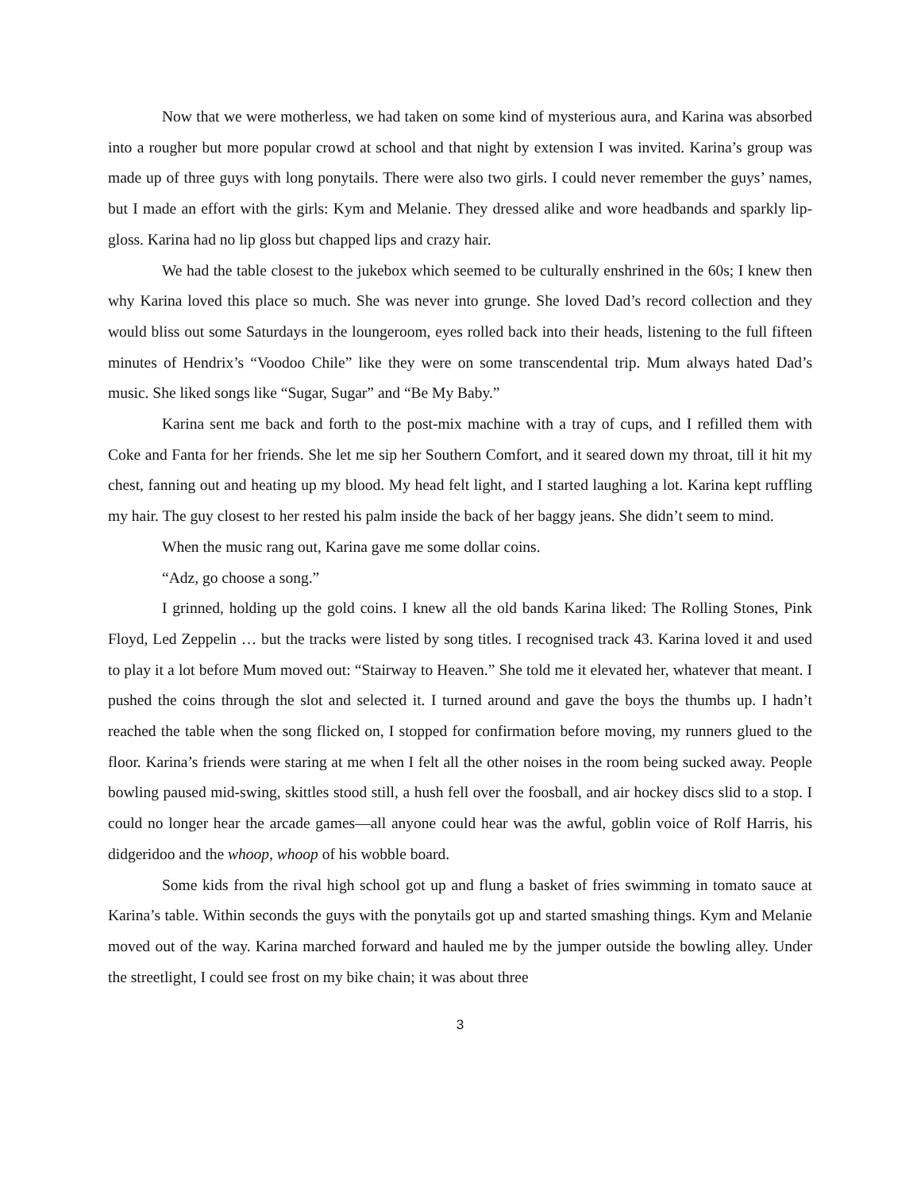Now that we were motherless, we had taken on some kind of mysterious aura, and Karina was absorbed into a rougher but more popular crowd at school and that night by extension I was invited. Karina’s group was made up of three guys with long ponytails. There were also two girls. I could never remember the guys’ names, but I made an effort with the girls: Kym and Melanie. They dressed alike and wore headbands and sparkly lip-gloss. Karina had no lip gloss but chapped lips and crazy hair.
We had the table closest to the jukebox which seemed to be culturally enshrined in the 60s; I knew then why Karina loved this place so much. She was never into grunge. She loved Dad’s record collection and they would bliss out some Saturdays in the loungeroom, eyes rolled back into their heads, listening to the full fifteen minutes of Hendrix’s “Voodoo Chile” like they were on some transcendental trip. Mum always hated Dad’s music. She liked songs like “Sugar, Sugar” and “Be My Baby.”
Karina sent me back and forth to the post-mix machine with a tray of cups, and I refilled them with Coke and Fanta for her friends. She let me sip her Southern Comfort, and it seared down my throat, till it hit my chest, fanning out and heating up my blood. My head felt light, and I started laughing a lot. Karina kept ruffling my hair. The guy closest to her rested his palm inside the back of her baggy jeans. She didn’t seem to mind.
When the music rang out, Karina gave me some dollar coins.
“Adz, go choose a song.”
I grinned, holding up the gold coins. I knew all the old bands Karina liked: The Rolling Stones, Pink Floyd, Led Zeppelin … but the tracks were listed by song titles. I recognised track 43. Karina loved it and used to play it a lot before Mum moved out: “Stairway to Heaven.” She told me it elevated her, whatever that meant. I pushed the coins through the slot and selected it. I turned around and gave the boys the thumbs up. I hadn’t reached the table when the song flicked on, I stopped for confirmation before moving, my runners glued to the floor. Karina’s friends were staring at me when I felt all the other noises in the room being sucked away. People bowling paused mid-swing, skittles stood still, a hush fell over the foosball, and air hockey discs slid to a stop. I could no longer hear the arcade games—all anyone could hear was the awful, goblin voice of Rolf Harris, his didgeridoo and the whoop, whoop of his wobble board.
Some kids from the rival high school got up and flung a basket of fries swimming in tomato sauce at Karina’s table. Within seconds the guys with the ponytails got up and started smashing things. Kym and Melanie moved out of the way. Karina marched forward and hauled me by the jumper outside the bowling alley. Under the streetlight, I could see frost on my bike chain; it was about three
3